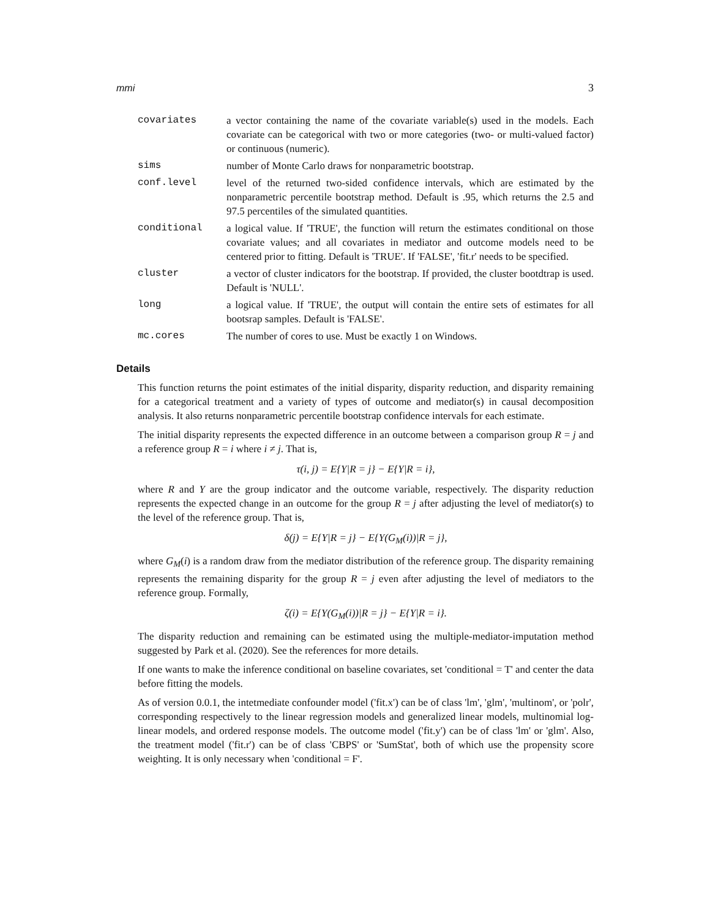mmi 3
covariates a vector containing the name of the covariate variable(s) used in the models. Each covariate can be categorical with two or more categories (two- or multi-valued factor) or continuous (numeric).
sims number of Monte Carlo draws for nonparametric bootstrap.
conf.level level of the returned two-sided confidence intervals, which are estimated by the nonparametric percentile bootstrap method. Default is .95, which returns the 2.5 and 97.5 percentiles of the simulated quantities.
conditional a logical value. If 'TRUE', the function will return the estimates conditional on those covariate values; and all covariates in mediator and outcome models need to be centered prior to fitting. Default is 'TRUE'. If 'FALSE', 'fit.r' needs to be specified.
cluster a vector of cluster indicators for the bootstrap. If provided, the cluster bootdtrap is used. Default is 'NULL'.
long a logical value. If 'TRUE', the output will contain the entire sets of estimates for all bootsrap samples. Default is 'FALSE'.
mc.cores The number of cores to use. Must be exactly 1 on Windows.
Details
This function returns the point estimates of the initial disparity, disparity reduction, and disparity remaining for a categorical treatment and a variety of types of outcome and mediator(s) in causal decomposition analysis. It also returns nonparametric percentile bootstrap confidence intervals for each estimate.
The initial disparity represents the expected difference in an outcome between a comparison group R = j and a reference group R = i where i ≠ j. That is,
τ(i, j) = E{Y|R = j} − E{Y|R = i},
where R and Y are the group indicator and the outcome variable, respectively. The disparity reduction represents the expected change in an outcome for the group R = j after adjusting the level of mediator(s) to the level of the reference group. That is,
δ(j) = E{Y|R = j} − E{Y(G<sub>M</sub>(i))|R = j},
where G<sub>M</sub>(i) is a random draw from the mediator distribution of the reference group. The disparity remaining represents the remaining disparity for the group R = j even after adjusting the level of mediators to the reference group. Formally,
ζ(i) = E{Y(G<sub>M</sub>(i))|R = j} − E{Y|R = i}.
The disparity reduction and remaining can be estimated using the multiple-mediator-imputation method suggested by Park et al. (2020). See the references for more details.
If one wants to make the inference conditional on baseline covariates, set 'conditional = T' and center the data before fitting the models.
As of version 0.0.1, the intetmediate confounder model ('fit.x') can be of class 'lm', 'glm', 'multinom', or 'polr', corresponding respectively to the linear regression models and generalized linear models, multinomial log-linear models, and ordered response models. The outcome model ('fit.y') can be of class 'lm' or 'glm'. Also, the treatment model ('fit.r') can be of class 'CBPS' or 'SumStat', both of which use the propensity score weighting. It is only necessary when 'conditional = F'.